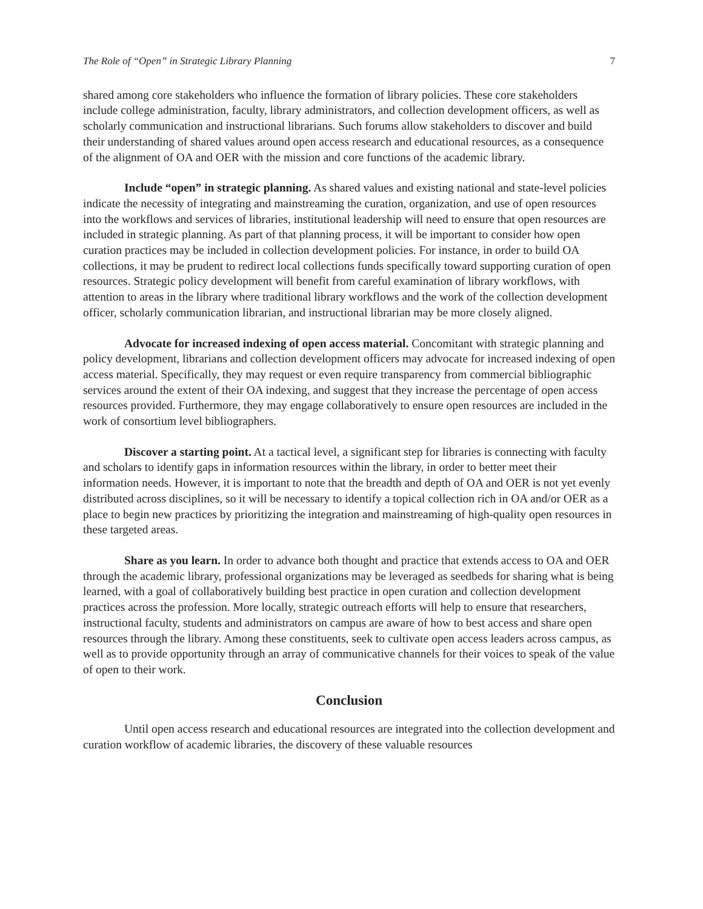The Role of “Open” in Strategic Library Planning 7
shared among core stakeholders who influence the formation of library policies. These core stakeholders include college administration, faculty, library administrators, and collection development officers, as well as scholarly communication and instructional librarians. Such forums allow stakeholders to discover and build their understanding of shared values around open access research and educational resources, as a consequence of the alignment of OA and OER with the mission and core functions of the academic library.
Include “open” in strategic planning. As shared values and existing national and state-level policies indicate the necessity of integrating and mainstreaming the curation, organization, and use of open resources into the workflows and services of libraries, institutional leadership will need to ensure that open resources are included in strategic planning. As part of that planning process, it will be important to consider how open curation practices may be included in collection development policies. For instance, in order to build OA collections, it may be prudent to redirect local collections funds specifically toward supporting curation of open resources. Strategic policy development will benefit from careful examination of library workflows, with attention to areas in the library where traditional library workflows and the work of the collection development officer, scholarly communication librarian, and instructional librarian may be more closely aligned.
Advocate for increased indexing of open access material. Concomitant with strategic planning and policy development, librarians and collection development officers may advocate for increased indexing of open access material. Specifically, they may request or even require transparency from commercial bibliographic services around the extent of their OA indexing, and suggest that they increase the percentage of open access resources provided. Furthermore, they may engage collaboratively to ensure open resources are included in the work of consortium level bibliographers.
Discover a starting point. At a tactical level, a significant step for libraries is connecting with faculty and scholars to identify gaps in information resources within the library, in order to better meet their information needs. However, it is important to note that the breadth and depth of OA and OER is not yet evenly distributed across disciplines, so it will be necessary to identify a topical collection rich in OA and/or OER as a place to begin new practices by prioritizing the integration and mainstreaming of high-quality open resources in these targeted areas.
Share as you learn. In order to advance both thought and practice that extends access to OA and OER through the academic library, professional organizations may be leveraged as seedbeds for sharing what is being learned, with a goal of collaboratively building best practice in open curation and collection development practices across the profession. More locally, strategic outreach efforts will help to ensure that researchers, instructional faculty, students and administrators on campus are aware of how to best access and share open resources through the library. Among these constituents, seek to cultivate open access leaders across campus, as well as to provide opportunity through an array of communicative channels for their voices to speak of the value of open to their work.
Conclusion
Until open access research and educational resources are integrated into the collection development and curation workflow of academic libraries, the discovery of these valuable resources